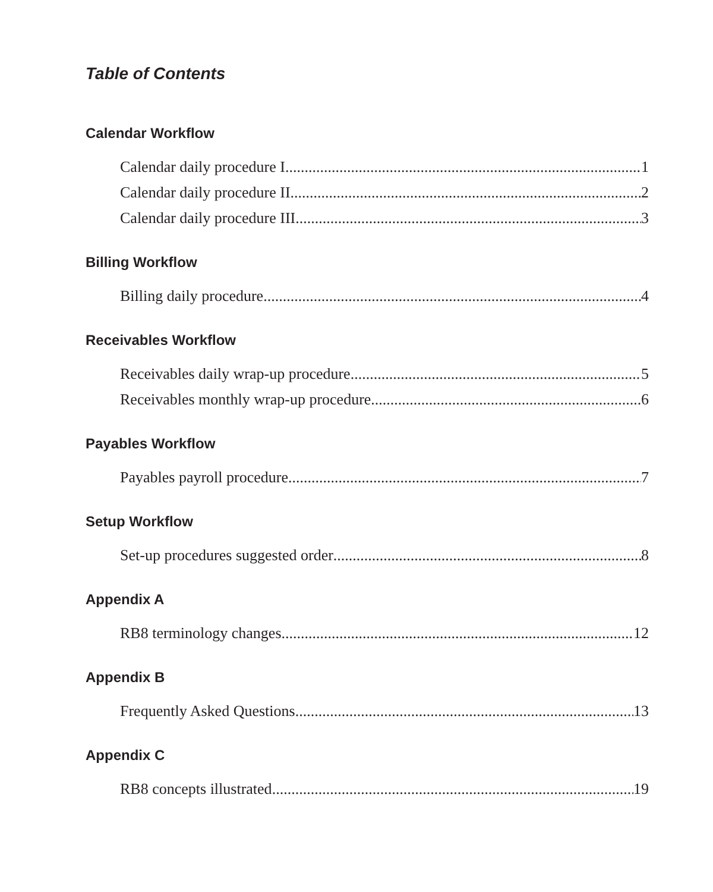Table of Contents
Calendar Workflow
Calendar daily procedure I 1
Calendar daily procedure II 2
Calendar daily procedure III 3
Billing Workflow
Billing daily procedure 4
Receivables Workflow
Receivables daily wrap-up procedure 5
Receivables monthly wrap-up procedure 6
Payables Workflow
Payables payroll procedure 7
Setup Workflow
Set-up procedures suggested order 8
Appendix A
RB8 terminology changes 12
Appendix B
Frequently Asked Questions 13
Appendix C
RB8 concepts illustrated 19